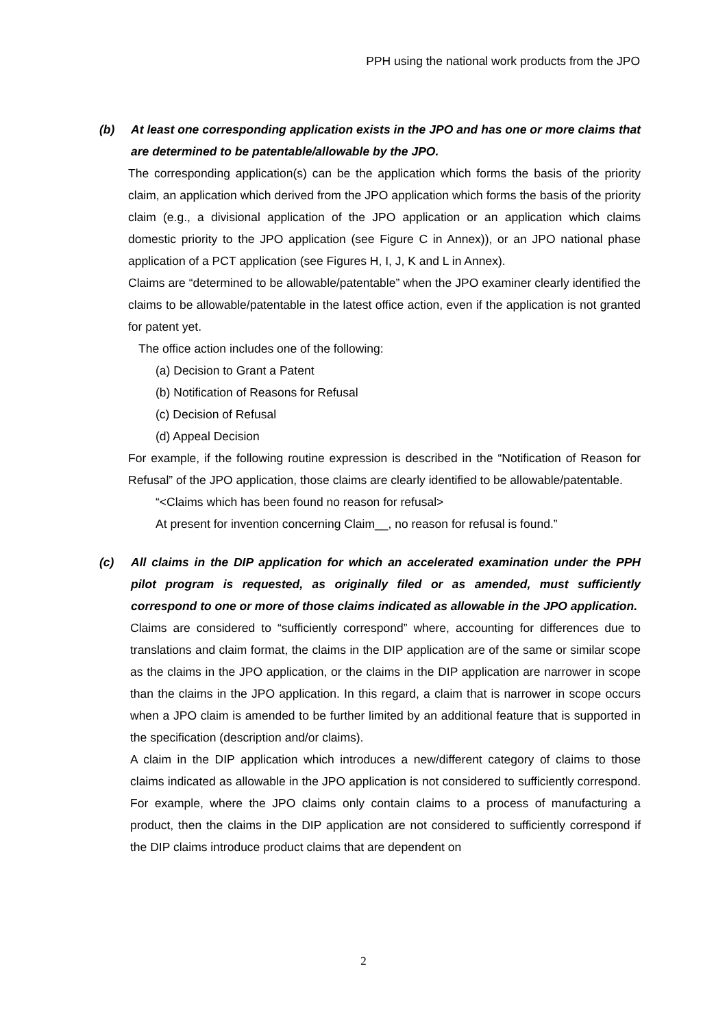PPH using the national work products from the JPO
(b) At least one corresponding application exists in the JPO and has one or more claims that are determined to be patentable/allowable by the JPO.
The corresponding application(s) can be the application which forms the basis of the priority claim, an application which derived from the JPO application which forms the basis of the priority claim (e.g., a divisional application of the JPO application or an application which claims domestic priority to the JPO application (see Figure C in Annex)), or an JPO national phase application of a PCT application (see Figures H, I, J, K and L in Annex).
Claims are “determined to be allowable/patentable” when the JPO examiner clearly identified the claims to be allowable/patentable in the latest office action, even if the application is not granted for patent yet.
The office action includes one of the following:
(a) Decision to Grant a Patent
(b) Notification of Reasons for Refusal
(c) Decision of Refusal
(d) Appeal Decision
For example, if the following routine expression is described in the “Notification of Reason for Refusal” of the JPO application, those claims are clearly identified to be allowable/patentable.
“<Claims which has been found no reason for refusal>
At present for invention concerning Claim__, no reason for refusal is found.”
(c) All claims in the DIP application for which an accelerated examination under the PPH pilot program is requested, as originally filed or as amended, must sufficiently correspond to one or more of those claims indicated as allowable in the JPO application.
Claims are considered to “sufficiently correspond” where, accounting for differences due to translations and claim format, the claims in the DIP application are of the same or similar scope as the claims in the JPO application, or the claims in the DIP application are narrower in scope than the claims in the JPO application. In this regard, a claim that is narrower in scope occurs when a JPO claim is amended to be further limited by an additional feature that is supported in the specification (description and/or claims).
A claim in the DIP application which introduces a new/different category of claims to those claims indicated as allowable in the JPO application is not considered to sufficiently correspond. For example, where the JPO claims only contain claims to a process of manufacturing a product, then the claims in the DIP application are not considered to sufficiently correspond if the DIP claims introduce product claims that are dependent on
2